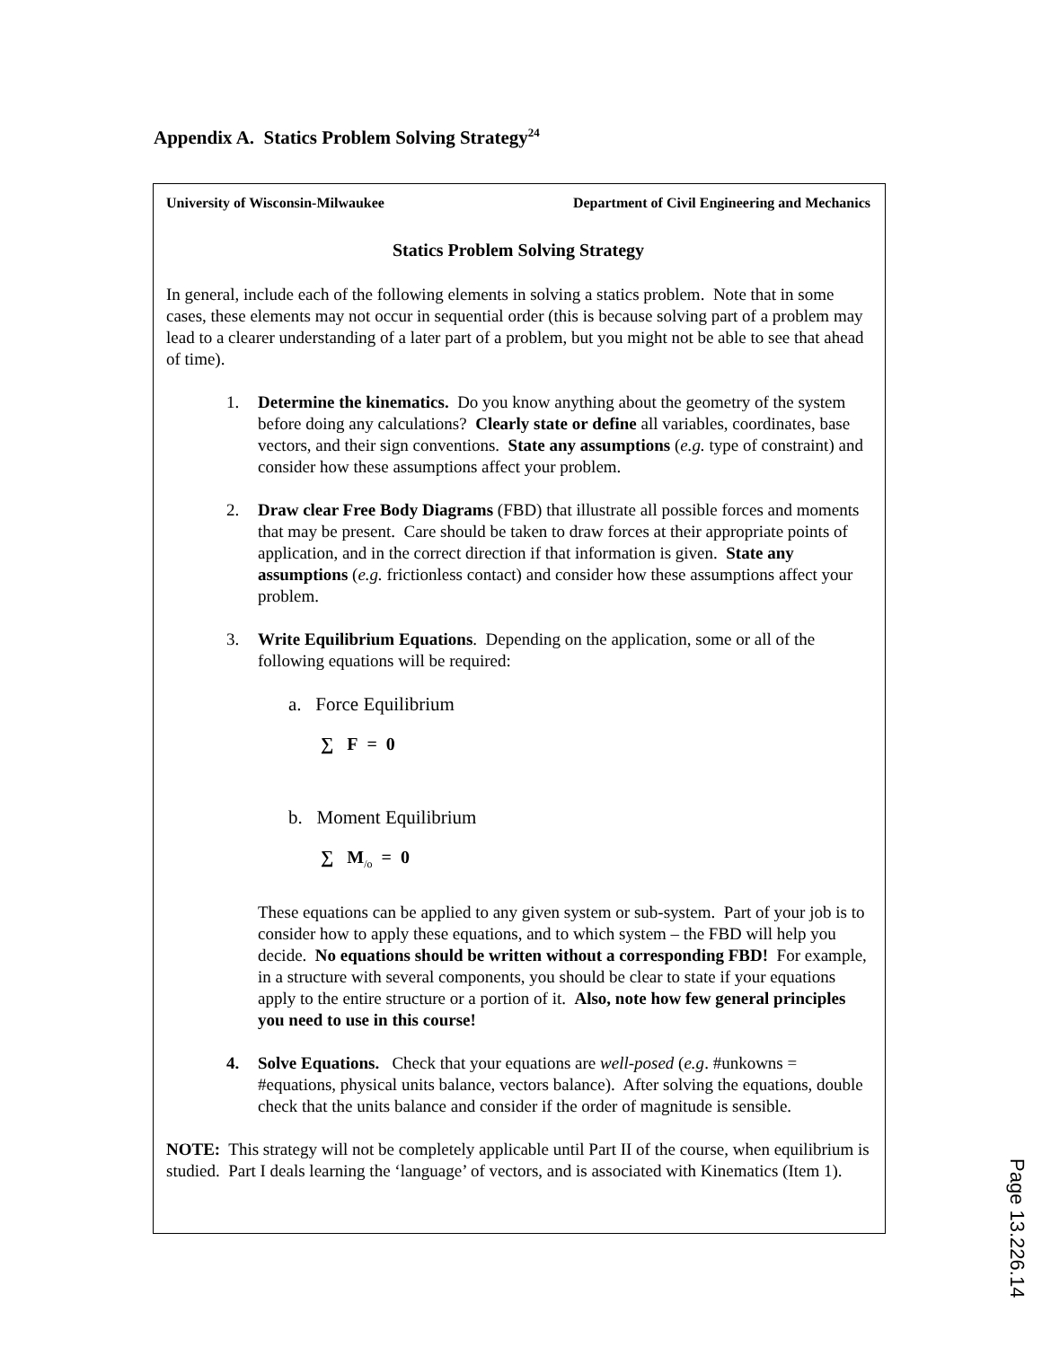Appendix A. Statics Problem Solving Strategy<sup>24</sup>
University of Wisconsin-Milwaukee Department of Civil Engineering and Mechanics
Statics Problem Solving Strategy
In general, include each of the following elements in solving a statics problem. Note that in some cases, these elements may not occur in sequential order (this is because solving part of a problem may lead to a clearer understanding of a later part of a problem, but you might not be able to see that ahead of time).
1. Determine the kinematics. Do you know anything about the geometry of the system before doing any calculations? Clearly state or define all variables, coordinates, base vectors, and their sign conventions. State any assumptions (e.g. type of constraint) and consider how these assumptions affect your problem.
2. Draw clear Free Body Diagrams (FBD) that illustrate all possible forces and moments that may be present. Care should be taken to draw forces at their appropriate points of application, and in the correct direction if that information is given. State any assumptions (e.g. frictionless contact) and consider how these assumptions affect your problem.
3. Write Equilibrium Equations. Depending on the application, some or all of the following equations will be required:
a. Force Equilibrium
∑ F = 0
b. Moment Equilibrium
∑ M<sub>/o</sub> = 0
These equations can be applied to any given system or sub-system. Part of your job is to consider how to apply these equations, and to which system – the FBD will help you decide. No equations should be written without a corresponding FBD! For example, in a structure with several components, you should be clear to state if your equations apply to the entire structure or a portion of it. Also, note how few general principles you need to use in this course!
4. Solve Equations. Check that your equations are well-posed (e.g. #unkowns = #equations, physical units balance, vectors balance). After solving the equations, double check that the units balance and consider if the order of magnitude is sensible.
NOTE: This strategy will not be completely applicable until Part II of the course, when equilibrium is studied. Part I deals learning the ‘language’ of vectors, and is associated with Kinematics (Item 1).
Page 13.226.14